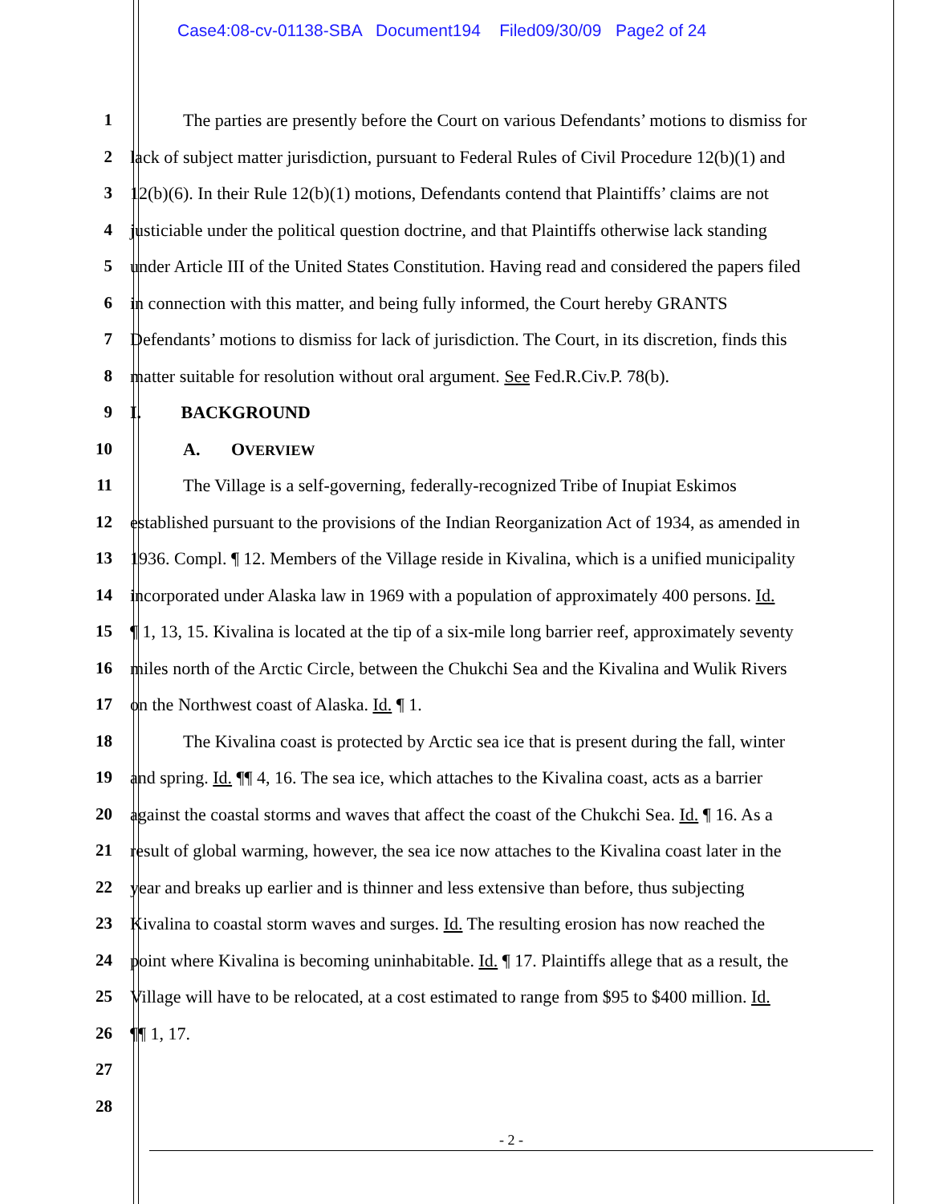Case4:08-cv-01138-SBA Document194 Filed09/30/09 Page2 of 24
1 The parties are presently before the Court on various Defendants’ motions to dismiss for
2 lack of subject matter jurisdiction, pursuant to Federal Rules of Civil Procedure 12(b)(1) and
3 12(b)(6). In their Rule 12(b)(1) motions, Defendants contend that Plaintiffs’ claims are not
4 justiciable under the political question doctrine, and that Plaintiffs otherwise lack standing
5 under Article III of the United States Constitution. Having read and considered the papers filed
6 in connection with this matter, and being fully informed, the Court hereby GRANTS
7 Defendants’ motions to dismiss for lack of jurisdiction. The Court, in its discretion, finds this
8 matter suitable for resolution without oral argument. See Fed.R.Civ.P. 78(b).
9 I. BACKGROUND
10 A. OVERVIEW
11 The Village is a self-governing, federally-recognized Tribe of Inupiat Eskimos
12 established pursuant to the provisions of the Indian Reorganization Act of 1934, as amended in
13 1936. Compl. ¶ 12. Members of the Village reside in Kivalina, which is a unified municipality
14 incorporated under Alaska law in 1969 with a population of approximately 400 persons. Id.
15 ¶ 1, 13, 15. Kivalina is located at the tip of a six-mile long barrier reef, approximately seventy
16 miles north of the Arctic Circle, between the Chukchi Sea and the Kivalina and Wulik Rivers
17 on the Northwest coast of Alaska. Id. ¶ 1.
18 The Kivalina coast is protected by Arctic sea ice that is present during the fall, winter
19 and spring. Id. ¶¶ 4, 16. The sea ice, which attaches to the Kivalina coast, acts as a barrier
20 against the coastal storms and waves that affect the coast of the Chukchi Sea. Id. ¶ 16. As a
21 result of global warming, however, the sea ice now attaches to the Kivalina coast later in the
22 year and breaks up earlier and is thinner and less extensive than before, thus subjecting
23 Kivalina to coastal storm waves and surges. Id. The resulting erosion has now reached the
24 point where Kivalina is becoming uninhabitable. Id. ¶ 17. Plaintiffs allege that as a result, the
25 Village will have to be relocated, at a cost estimated to range from $95 to $400 million. Id.
26 ¶¶ 1, 17.
27
28
- 2 -